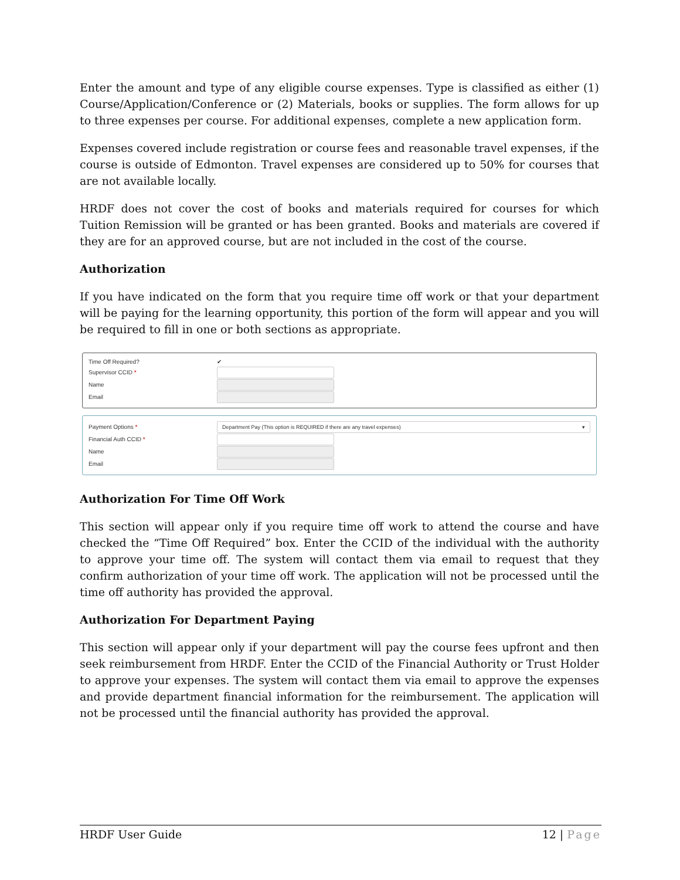Enter the amount and type of any eligible course expenses. Type is classified as either (1) Course/Application/Conference or (2) Materials, books or supplies. The form allows for up to three expenses per course. For additional expenses, complete a new application form.
Expenses covered include registration or course fees and reasonable travel expenses, if the course is outside of Edmonton. Travel expenses are considered up to 50% for courses that are not available locally.
HRDF does not cover the cost of books and materials required for courses for which Tuition Remission will be granted or has been granted. Books and materials are covered if they are for an approved course, but are not included in the cost of the course.
Authorization
If you have indicated on the form that you require time off work or that your department will be paying for the learning opportunity, this portion of the form will appear and you will be required to fill in one or both sections as appropriate.
Time Off Required? ✔
Supervisor CCID *
Name
Email
Payment Options * Department Pay (This option is REQUIRED if there are any travel expenses) ▾
Financial Auth CCID *
Name
Email
Authorization For Time Off Work
This section will appear only if you require time off work to attend the course and have checked the “Time Off Required” box. Enter the CCID of the individual with the authority to approve your time off. The system will contact them via email to request that they confirm authorization of your time off work. The application will not be processed until the time off authority has provided the approval.
Authorization For Department Paying
This section will appear only if your department will pay the course fees upfront and then seek reimbursement from HRDF. Enter the CCID of the Financial Authority or Trust Holder to approve your expenses. The system will contact them via email to approve the expenses and provide department financial information for the reimbursement. The application will not be processed until the financial authority has provided the approval.
HRDF User Guide 12 | Page